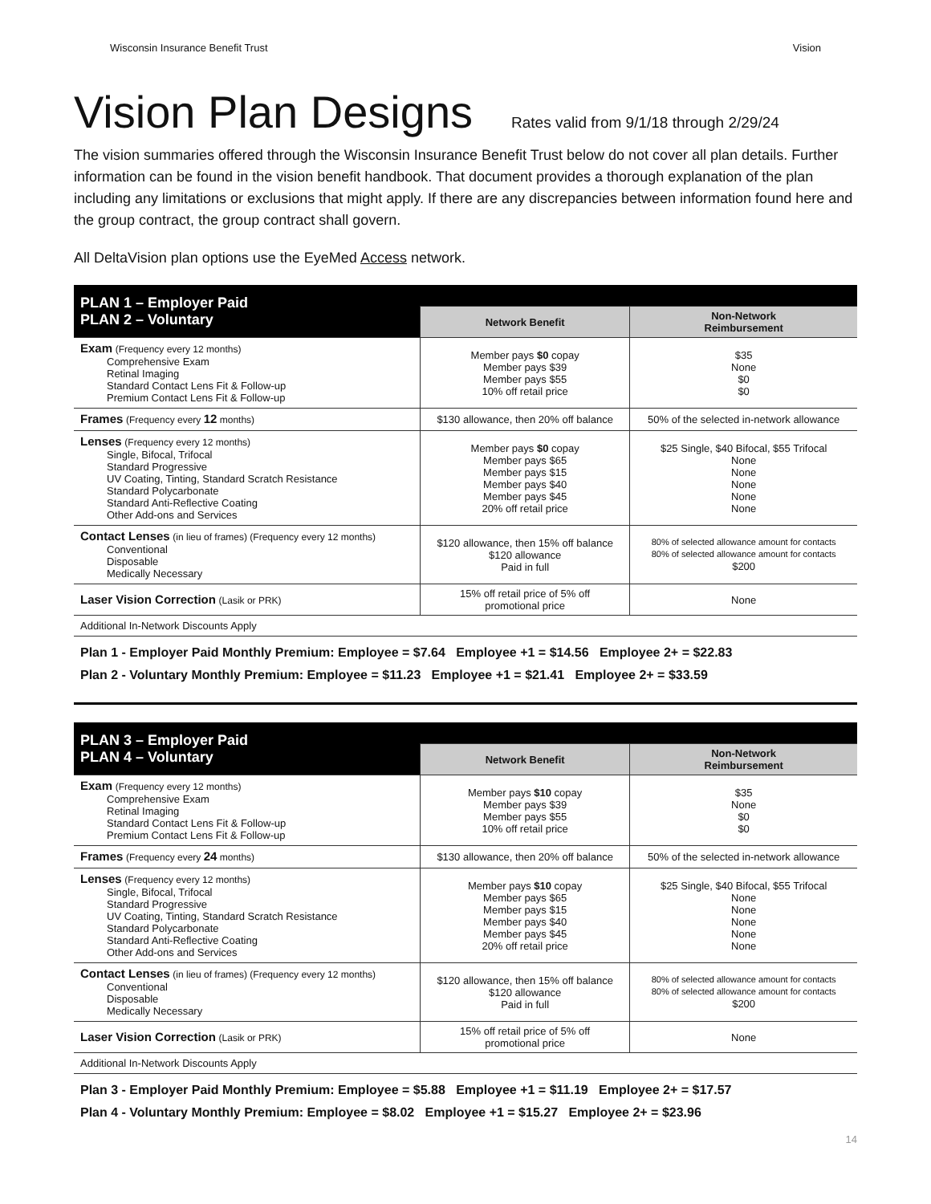Wisconsin Insurance Benefit Trust Vision
Vision Plan Designs Rates valid from 9/1/18 through 2/29/24
The vision summaries offered through the Wisconsin Insurance Benefit Trust below do not cover all plan details. Further information can be found in the vision benefit handbook. That document provides a thorough explanation of the plan including any limitations or exclusions that might apply. If there are any discrepancies between information found here and the group contract, the group contract shall govern.
All DeltaVision plan options use the EyeMed Access network.
| PLAN 1 – Employer Paid PLAN 2 – Voluntary | | |
| --- | --- | --- |
| | Network Benefit | Non-Network Reimbursement |
| Exam (Frequency every 12 months) Comprehensive Exam Retinal Imaging Standard Contact Lens Fit & Follow-up Premium Contact Lens Fit & Follow-up | Member pays $0 copay Member pays $39 Member pays $55 10% off retail price | $35 None $0 $0 |
| Frames (Frequency every 12 months) | $130 allowance, then 20% off balance | 50% of the selected in-network allowance |
| Lenses (Frequency every 12 months) Single, Bifocal, Trifocal Standard Progressive UV Coating, Tinting, Standard Scratch Resistance Standard Polycarbonate Standard Anti-Reflective Coating Other Add-ons and Services | Member pays $0 copay Member pays $65 Member pays $15 Member pays $40 Member pays $45 20% off retail price | $25 Single, $40 Bifocal, $55 Trifocal None None None None None |
| Contact Lenses (in lieu of frames) (Frequency every 12 months) Conventional Disposable Medically Necessary | $120 allowance, then 15% off balance $120 allowance Paid in full | 80% of selected allowance amount for contacts 80% of selected allowance amount for contacts $200 |
| Laser Vision Correction (Lasik or PRK) | 15% off retail price of 5% off promotional price | None |
| Additional In-Network Discounts Apply | | |
| Plan 1 - Employer Paid Monthly Premium: Employee = $7.64 Employee +1 = $14.56 Employee 2+ = $22.83 Plan 2 - Voluntary Monthly Premium: Employee = $11.23 Employee +1 = $21.41 Employee 2+ = $33.59 | | |
| PLAN 3 – Employer Paid PLAN 4 – Voluntary | | |
| --- | --- | --- |
| | Network Benefit | Non-Network Reimbursement |
| Exam (Frequency every 12 months) Comprehensive Exam Retinal Imaging Standard Contact Lens Fit & Follow-up Premium Contact Lens Fit & Follow-up | Member pays $10 copay Member pays $39 Member pays $55 10% off retail price | $35 None $0 $0 |
| Frames (Frequency every 24 months) | $130 allowance, then 20% off balance | 50% of the selected in-network allowance |
| Lenses (Frequency every 12 months) Single, Bifocal, Trifocal Standard Progressive UV Coating, Tinting, Standard Scratch Resistance Standard Polycarbonate Standard Anti-Reflective Coating Other Add-ons and Services | Member pays $10 copay Member pays $65 Member pays $15 Member pays $40 Member pays $45 20% off retail price | $25 Single, $40 Bifocal, $55 Trifocal None None None None None |
| Contact Lenses (in lieu of frames) (Frequency every 12 months) Conventional Disposable Medically Necessary | $120 allowance, then 15% off balance $120 allowance Paid in full | 80% of selected allowance amount for contacts 80% of selected allowance amount for contacts $200 |
| Laser Vision Correction (Lasik or PRK) | 15% off retail price of 5% off promotional price | None |
| Additional In-Network Discounts Apply | | |
| Plan 3 - Employer Paid Monthly Premium: Employee = $5.88 Employee +1 = $11.19 Employee 2+ = $17.57 Plan 4 - Voluntary Monthly Premium: Employee = $8.02 Employee +1 = $15.27 Employee 2+ = $23.96 | | |
14